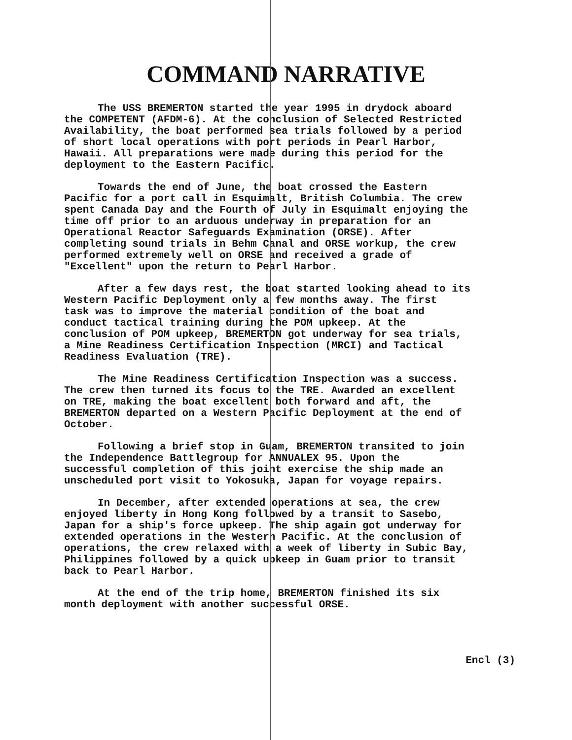COMMAND NARRATIVE
The USS BREMERTON started the year 1995 in drydock aboard the COMPETENT (AFDM-6). At the conclusion of Selected Restricted Availability, the boat performed sea trials followed by a period of short local operations with port periods in Pearl Harbor, Hawaii. All preparations were made during this period for the deployment to the Eastern Pacific.
Towards the end of June, the boat crossed the Eastern Pacific for a port call in Esquimalt, British Columbia. The crew spent Canada Day and the Fourth of July in Esquimalt enjoying the time off prior to an arduous underway in preparation for an Operational Reactor Safeguards Examination (ORSE). After completing sound trials in Behm Canal and ORSE workup, the crew performed extremely well on ORSE and received a grade of "Excellent" upon the return to Pearl Harbor.
After a few days rest, the boat started looking ahead to its Western Pacific Deployment only a few months away. The first task was to improve the material condition of the boat and conduct tactical training during the POM upkeep. At the conclusion of POM upkeep, BREMERTON got underway for sea trials, a Mine Readiness Certification Inspection (MRCI) and Tactical Readiness Evaluation (TRE).
The Mine Readiness Certification Inspection was a success. The crew then turned its focus to the TRE. Awarded an excellent on TRE, making the boat excellent both forward and aft, the BREMERTON departed on a Western Pacific Deployment at the end of October.
Following a brief stop in Guam, BREMERTON transited to join the Independence Battlegroup for ANNUALEX 95. Upon the successful completion of this joint exercise the ship made an unscheduled port visit to Yokosuka, Japan for voyage repairs.
In December, after extended operations at sea, the crew enjoyed liberty in Hong Kong followed by a transit to Sasebo, Japan for a ship's force upkeep. The ship again got underway for extended operations in the Western Pacific. At the conclusion of operations, the crew relaxed with a week of liberty in Subic Bay, Philippines followed by a quick upkeep in Guam prior to transit back to Pearl Harbor.
At the end of the trip home, BREMERTON finished its six month deployment with another successful ORSE.
Encl (3)